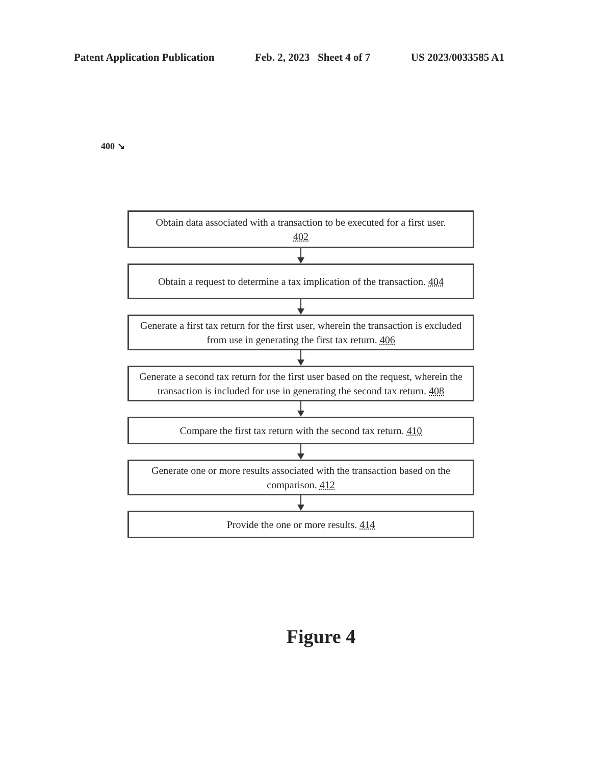Patent Application Publication Feb. 2, 2023 Sheet 4 of 7 US 2023/0033585 A1
400 ↘
Obtain data associated with a transaction to be executed for a first user.
402
Obtain a request to determine a tax implication of the transaction. 404
Generate a first tax return for the first user, wherein the transaction is excluded from use in generating the first tax return. 406
Generate a second tax return for the first user based on the request, wherein the transaction is included for use in generating the second tax return. 408
Compare the first tax return with the second tax return. 410
Generate one or more results associated with the transaction based on the comparison. 412
Provide the one or more results. 414
Figure 4